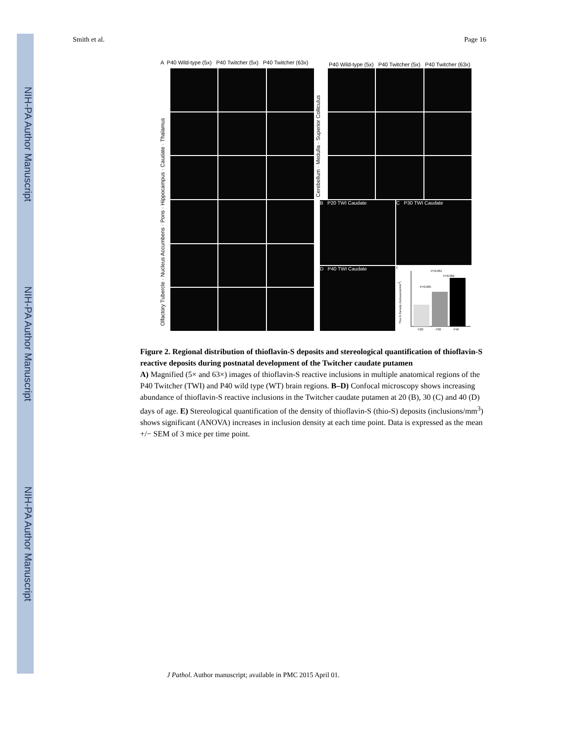NIH-PA Author Manuscript
NIH-PA Author Manuscript
NIH-PA Author Manuscript
Smith et al. Page 16
A P40 Wild-type (5x) P40 Twitcher (5x) P40 Twitcher (63x)
P40 Wild-type (5x) P40 Twitcher (5x) P40 Twitcher (63x)
Olfactory Tubercle · Nucleus Accumbens · Pons · Hippocampus · Caudate · Thalamus
Cerebellum · Medulla · Superior Colliculus
B P20 TWI Caudate
C P30 TWI Caudate
D P40 TWI Caudate
E
P=0.001
P=0.002
P=0.005
P20
P30
P40
Thio-S Density (inclusions/mm<sup>3</sup>)
Figure 2. Regional distribution of thioflavin-S deposits and stereological quantification of thioflavin-S reactive deposits during postnatal development of the Twitcher caudate putamen
A) Magnified (5× and 63×) images of thioflavin-S reactive inclusions in multiple anatomical regions of the P40 Twitcher (TWI) and P40 wild type (WT) brain regions. B–D) Confocal microscopy shows increasing abundance of thioflavin-S reactive inclusions in the Twitcher caudate putamen at 20 (B), 30 (C) and 40 (D) days of age. E) Stereological quantification of the density of thioflavin-S (thio-S) deposits (inclusions/mm<sup>3</sup>) shows significant (ANOVA) increases in inclusion density at each time point. Data is expressed as the mean +/− SEM of 3 mice per time point.
J Pathol. Author manuscript; available in PMC 2015 April 01.